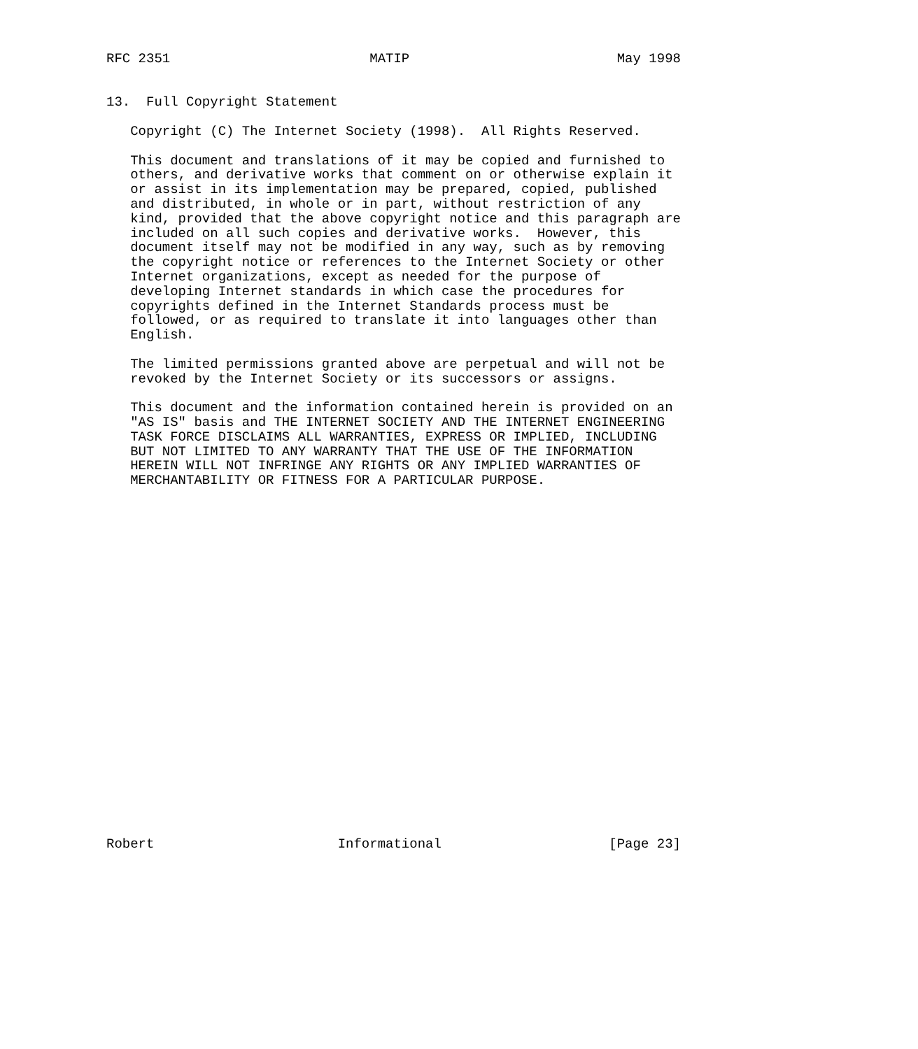RFC 2351                         MATIP                          May 1998


13.  Full Copyright Statement

   Copyright (C) The Internet Society (1998).  All Rights Reserved.

   This document and translations of it may be copied and furnished to
   others, and derivative works that comment on or otherwise explain it
   or assist in its implementation may be prepared, copied, published
   and distributed, in whole or in part, without restriction of any
   kind, provided that the above copyright notice and this paragraph are
   included on all such copies and derivative works.  However, this
   document itself may not be modified in any way, such as by removing
   the copyright notice or references to the Internet Society or other
   Internet organizations, except as needed for the purpose of
   developing Internet standards in which case the procedures for
   copyrights defined in the Internet Standards process must be
   followed, or as required to translate it into languages other than
   English.

   The limited permissions granted above are perpetual and will not be
   revoked by the Internet Society or its successors or assigns.

   This document and the information contained herein is provided on an
   "AS IS" basis and THE INTERNET SOCIETY AND THE INTERNET ENGINEERING
   TASK FORCE DISCLAIMS ALL WARRANTIES, EXPRESS OR IMPLIED, INCLUDING
   BUT NOT LIMITED TO ANY WARRANTY THAT THE USE OF THE INFORMATION
   HEREIN WILL NOT INFRINGE ANY RIGHTS OR ANY IMPLIED WARRANTIES OF
   MERCHANTABILITY OR FITNESS FOR A PARTICULAR PURPOSE.
























Robert                       Informational                     [Page 23]